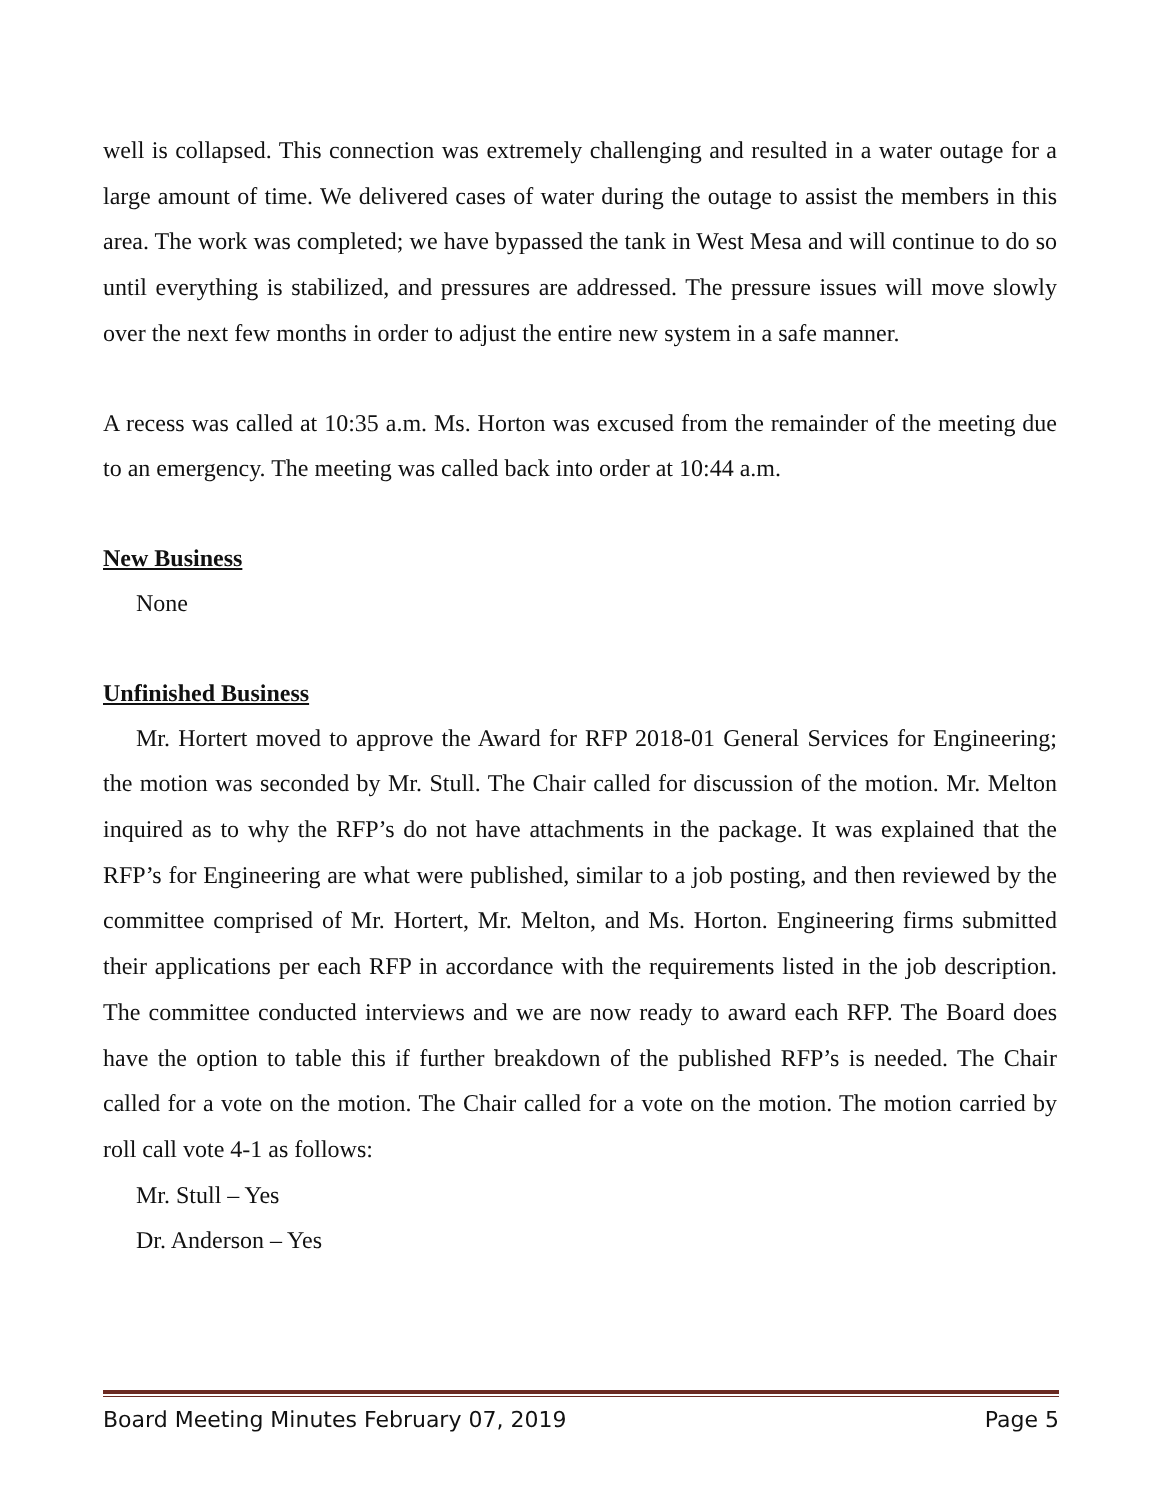well is collapsed. This connection was extremely challenging and resulted in a water outage for a large amount of time. We delivered cases of water during the outage to assist the members in this area. The work was completed; we have bypassed the tank in West Mesa and will continue to do so until everything is stabilized, and pressures are addressed. The pressure issues will move slowly over the next few months in order to adjust the entire new system in a safe manner.
A recess was called at 10:35 a.m. Ms. Horton was excused from the remainder of the meeting due to an emergency. The meeting was called back into order at 10:44 a.m.
New Business
None
Unfinished Business
Mr. Hortert moved to approve the Award for RFP 2018-01 General Services for Engineering; the motion was seconded by Mr. Stull. The Chair called for discussion of the motion. Mr. Melton inquired as to why the RFP’s do not have attachments in the package. It was explained that the RFP’s for Engineering are what were published, similar to a job posting, and then reviewed by the committee comprised of Mr. Hortert, Mr. Melton, and Ms. Horton. Engineering firms submitted their applications per each RFP in accordance with the requirements listed in the job description. The committee conducted interviews and we are now ready to award each RFP. The Board does have the option to table this if further breakdown of the published RFP’s is needed. The Chair called for a vote on the motion. The Chair called for a vote on the motion. The motion carried by roll call vote 4-1 as follows:
Mr. Stull – Yes
Dr. Anderson – Yes
Board Meeting Minutes February 07, 2019 Page 5